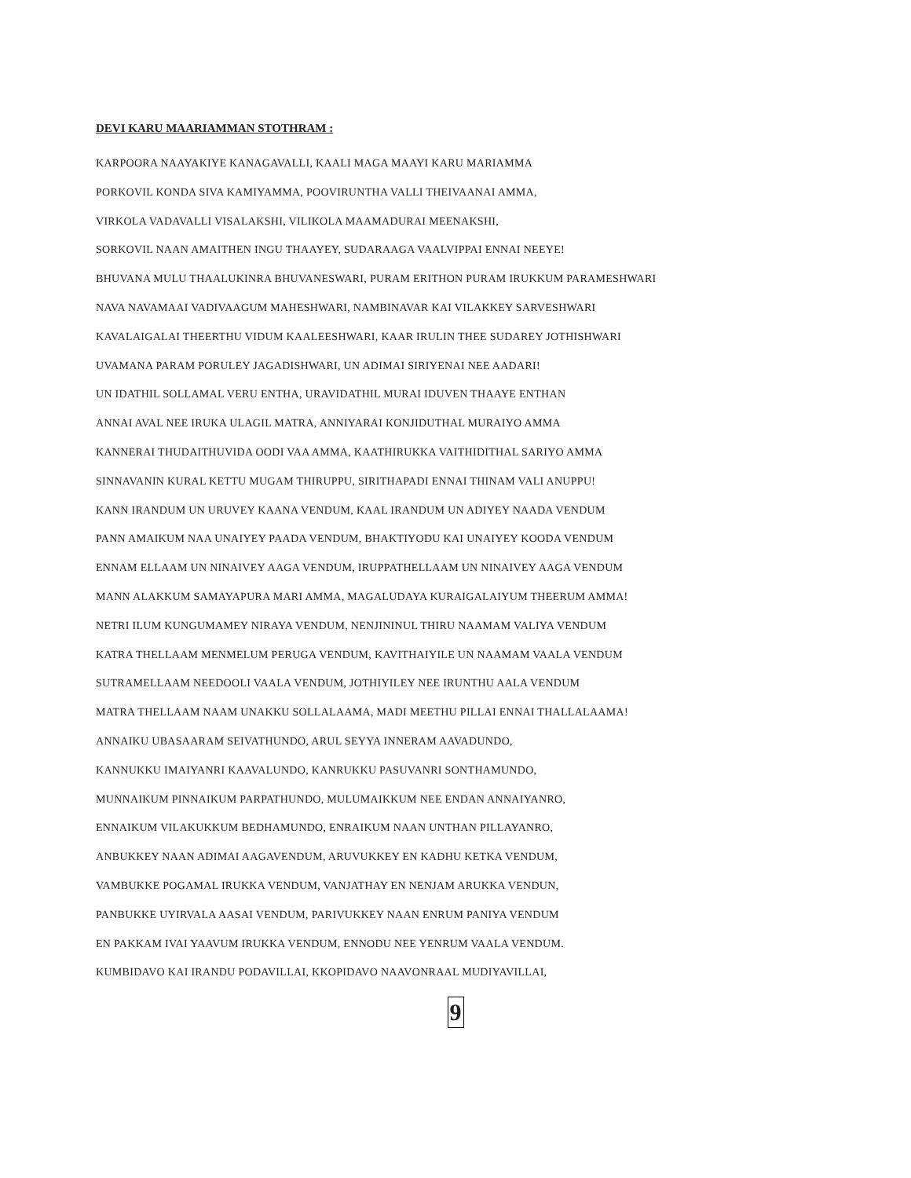DEVI KARU MAARIAMMAN STOTHRAM :
KARPOORA NAAYAKIYE KANAGAVALLI, KAALI MAGA MAAYI KARU MARIAMMA
PORKOVIL KONDA SIVA KAMIYAMMA, POOVIRUNTHA VALLI THEIVAANAI AMMA,
VIRKOLA VADAVALLI VISALAKSHI, VILIKOLA MAAMADURAI MEENAKSHI,
SORKOVIL NAAN AMAITHEN INGU THAAYEY, SUDARAAGA VAALVIPPAI ENNAI NEEYE!
BHUVANA MULU THAALUKINRA BHUVANESWARI, PURAM ERITHON PURAM IRUKKUM PARAMESHWARI
NAVA NAVAMAAI VADIVAAGUM MAHESHWARI, NAMBINAVAR KAI VILAKKEY SARVESHWARI
KAVALAIGALAI THEERTHU VIDUM KAALEESHWARI, KAAR IRULIN THEE SUDAREY JOTHISHWARI
UVAMANA PARAM PORULEY JAGADISHWARI, UN ADIMAI SIRIYENAI NEE AADARI!
UN IDATHIL SOLLAMAL VERU ENTHA, URAVIDATHIL MURAI IDUVEN THAAYE ENTHAN
ANNAI AVAL NEE IRUKA ULAGIL MATRA, ANNIYARAI KONJIDUTHAL MURAIYO AMMA
KANNERAI THUDAITHUVIDA OODI VAA AMMA, KAATHIRUKKA VAITHIDITHAL SARIYO AMMA
SINNAVANIN KURAL KETTU MUGAM THIRUPPU, SIRITHAPADI ENNAI THINAM VALI ANUPPU!
KANN IRANDUM UN URUVEY KAANA VENDUM, KAAL IRANDUM UN ADIYEY NAADA VENDUM
PANN AMAIKUM NAA UNAIYEY PAADA VENDUM, BHAKTIYODU KAI UNAIYEY KOODA VENDUM
ENNAM ELLAAM UN NINAIVEY AAGA VENDUM, IRUPPATHELLAAM UN NINAIVEY AAGA VENDUM
MANN ALAKKUM SAMAYAPURA MARI AMMA, MAGALUDAYA KURAIGALAIYUM THEERUM AMMA!
NETRI ILUM KUNGUMAMEY NIRAYA VENDUM, NENJININUL THIRU NAAMAM VALIYA VENDUM
KATRA THELLAAM MENMELUM PERUGA VENDUM, KAVITHAIYILE UN NAAMAM VAALA VENDUM
SUTRAMELLAAM NEEDOOLI VAALA VENDUM, JOTHIYILEY NEE IRUNTHU AALA VENDUM
MATRA THELLAAM NAAM UNAKKU SOLLALAAMA, MADI MEETHU PILLAI ENNAI THALLALAAMA!
ANNAIKU UBASAARAM SEIVATHUNDO, ARUL SEYYA INNERAM AAVADUNDO,
KANNUKKU IMAIYANRI KAAVALUNDO, KANRUKKU PASUVANRI SONTHAMUNDO,
MUNNAIKUM PINNAIKUM PARPATHUNDO, MULUMAIKKUM NEE ENDAN ANNAIYANRO,
ENNAIKUM VILAKUKKUM BEDHAMUNDO, ENRAIKUM NAAN UNTHAN PILLAYANRO,
ANBUKKEY NAAN ADIMAI AAGAVENDUM, ARUVUKKEY EN KADHU KETKA VENDUM,
VAMBUKKE POGAMAL IRUKKA VENDUM, VANJATHAY EN NENJAM ARUKKA VENDUN,
PANBUKKE UYIRVALA AASAI VENDUM, PARIVUKKEY NAAN ENRUM PANIYA VENDUM
EN PAKKAM IVAI YAAVUM IRUKKA VENDUM, ENNODU NEE YENRUM VAALA VENDUM.
KUMBIDAVO KAI IRANDU PODAVILLAI, KKOPIDAVO NAAVONRAAL MUDIYAVILLAI,
9